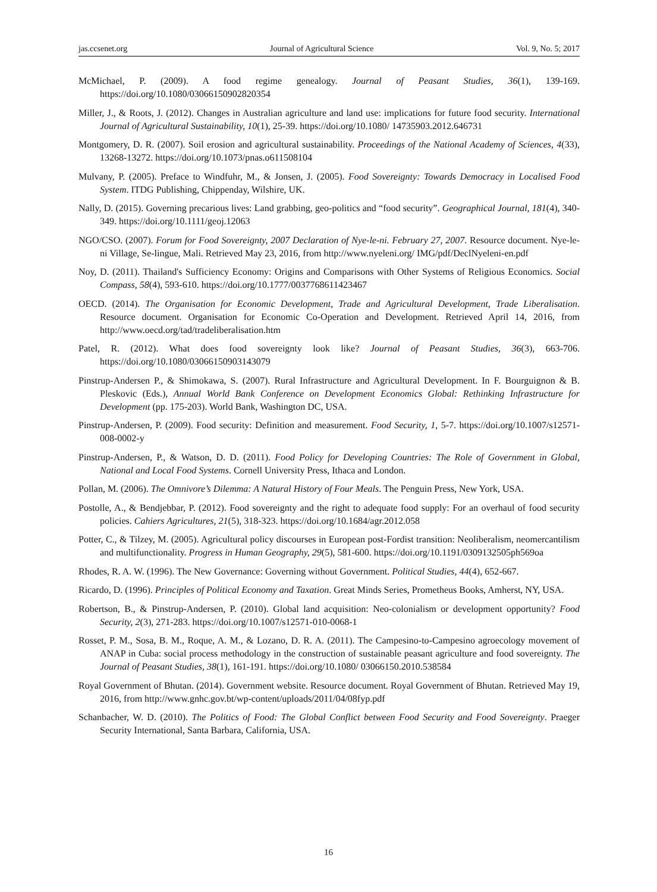jas.ccsenet.org Journal of Agricultural Science Vol. 9, No. 5; 2017
McMichael, P. (2009). A food regime genealogy. Journal of Peasant Studies, 36(1), 139-169. https://doi.org/10.1080/03066150902820354
Miller, J., & Roots, J. (2012). Changes in Australian agriculture and land use: implications for future food security. International Journal of Agricultural Sustainability, 10(1), 25-39. https://doi.org/10.1080/ 14735903.2012.646731
Montgomery, D. R. (2007). Soil erosion and agricultural sustainability. Proceedings of the National Academy of Sciences, 4(33), 13268-13272. https://doi.org/10.1073/pnas.o611508104
Mulvany, P. (2005). Preface to Windfuhr, M., & Jonsen, J. (2005). Food Sovereignty: Towards Democracy in Localised Food System. ITDG Publishing, Chippenday, Wilshire, UK.
Nally, D. (2015). Governing precarious lives: Land grabbing, geo-politics and “food security”. Geographical Journal, 181(4), 340-349. https://doi.org/10.1111/geoj.12063
NGO/CSO. (2007). Forum for Food Sovereignty, 2007 Declaration of Nye-le-ni. February 27, 2007. Resource document. Nye-le-ni Village, Se-lingue, Mali. Retrieved May 23, 2016, from http://www.nyeleni.org/ IMG/pdf/DeclNyeleni-en.pdf
Noy, D. (2011). Thailand's Sufficiency Economy: Origins and Comparisons with Other Systems of Religious Economics. Social Compass, 58(4), 593-610. https://doi.org/10.1777/0037768611423467
OECD. (2014). The Organisation for Economic Development, Trade and Agricultural Development, Trade Liberalisation. Resource document. Organisation for Economic Co-Operation and Development. Retrieved April 14, 2016, from http://www.oecd.org/tad/tradeliberalisation.htm
Patel, R. (2012). What does food sovereignty look like? Journal of Peasant Studies, 36(3), 663-706. https://doi.org/10.1080/03066150903143079
Pinstrup-Andersen P., & Shimokawa, S. (2007). Rural Infrastructure and Agricultural Development. In F. Bourguignon & B. Pleskovic (Eds.), Annual World Bank Conference on Development Economics Global: Rethinking Infrastructure for Development (pp. 175-203). World Bank, Washington DC, USA.
Pinstrup-Andersen, P. (2009). Food security: Definition and measurement. Food Security, 1, 5-7. https://doi.org/10.1007/s12571-008-0002-y
Pinstrup-Andersen, P., & Watson, D. D. (2011). Food Policy for Developing Countries: The Role of Government in Global, National and Local Food Systems. Cornell University Press, Ithaca and London.
Pollan, M. (2006). The Omnivore’s Dilemma: A Natural History of Four Meals. The Penguin Press, New York, USA.
Postolle, A., & Bendjebbar, P. (2012). Food sovereignty and the right to adequate food supply: For an overhaul of food security policies. Cahiers Agricultures, 21(5), 318-323. https://doi.org/10.1684/agr.2012.058
Potter, C., & Tilzey, M. (2005). Agricultural policy discourses in European post-Fordist transition: Neoliberalism, neomercantilism and multifunctionality. Progress in Human Geography, 29(5), 581-600. https://doi.org/10.1191/0309132505ph569oa
Rhodes, R. A. W. (1996). The New Governance: Governing without Government. Political Studies, 44(4), 652-667.
Ricardo, D. (1996). Principles of Political Economy and Taxation. Great Minds Series, Prometheus Books, Amherst, NY, USA.
Robertson, B., & Pinstrup-Andersen, P. (2010). Global land acquisition: Neo-colonialism or development opportunity? Food Security, 2(3), 271-283. https://doi.org/10.1007/s12571-010-0068-1
Rosset, P. M., Sosa, B. M., Roque, A. M., & Lozano, D. R. A. (2011). The Campesino-to-Campesino agroecology movement of ANAP in Cuba: social process methodology in the construction of sustainable peasant agriculture and food sovereignty. The Journal of Peasant Studies, 38(1), 161-191. https://doi.org/10.1080/ 03066150.2010.538584
Royal Government of Bhutan. (2014). Government website. Resource document. Royal Government of Bhutan. Retrieved May 19, 2016, from http://www.gnhc.gov.bt/wp-content/uploads/2011/04/08fyp.pdf
Schanbacher, W. D. (2010). The Politics of Food: The Global Conflict between Food Security and Food Sovereignty. Praeger Security International, Santa Barbara, California, USA.
16